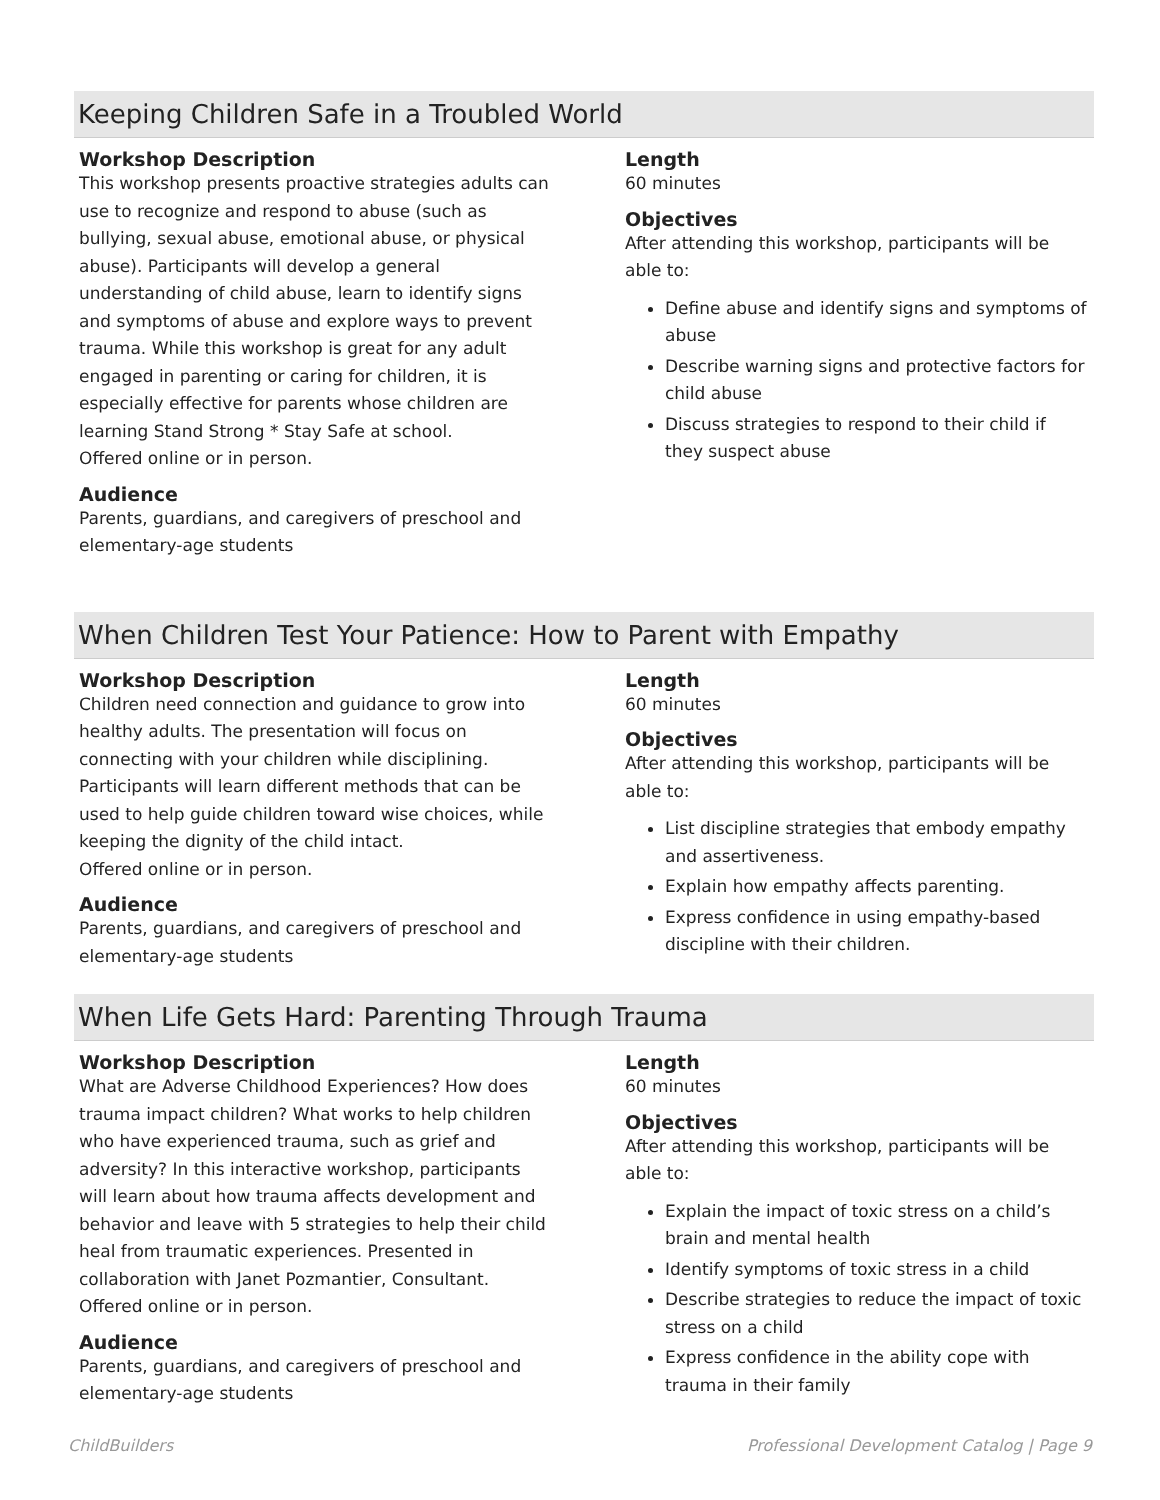Keeping Children Safe in a Troubled World
Workshop Description
This workshop presents proactive strategies adults can use to recognize and respond to abuse (such as bullying, sexual abuse, emotional abuse, or physical abuse). Participants will develop a general understanding of child abuse, learn to identify signs and symptoms of abuse and explore ways to prevent trauma. While this workshop is great for any adult engaged in parenting or caring for children, it is especially effective for parents whose children are learning Stand Strong * Stay Safe at school.
Offered online or in person.
Audience
Parents, guardians, and caregivers of preschool and elementary-age students
Length
60 minutes
Objectives
After attending this workshop, participants will be able to:
Define abuse and identify signs and symptoms of abuse
Describe warning signs and protective factors for child abuse
Discuss strategies to respond to their child if they suspect abuse
When Children Test Your Patience: How to Parent with Empathy
Workshop Description
Children need connection and guidance to grow into healthy adults. The presentation will focus on connecting with your children while disciplining. Participants will learn different methods that can be used to help guide children toward wise choices, while keeping the dignity of the child intact.
Offered online or in person.
Audience
Parents, guardians, and caregivers of preschool and elementary-age students
Length
60 minutes
Objectives
After attending this workshop, participants will be able to:
List discipline strategies that embody empathy and assertiveness.
Explain how empathy affects parenting.
Express confidence in using empathy-based discipline with their children.
When Life Gets Hard: Parenting Through Trauma
Workshop Description
What are Adverse Childhood Experiences? How does trauma impact children? What works to help children who have experienced trauma, such as grief and adversity? In this interactive workshop, participants will learn about how trauma affects development and behavior and leave with 5 strategies to help their child heal from traumatic experiences. Presented in collaboration with Janet Pozmantier, Consultant.
Offered online or in person.
Audience
Parents, guardians, and caregivers of preschool and elementary-age students
Length
60 minutes
Objectives
After attending this workshop, participants will be able to:
Explain the impact of toxic stress on a child’s brain and mental health
Identify symptoms of toxic stress in a child
Describe strategies to reduce the impact of toxic stress on a child
Express confidence in the ability cope with trauma in their family
ChildBuilders Professional Development Catalog | Page 9